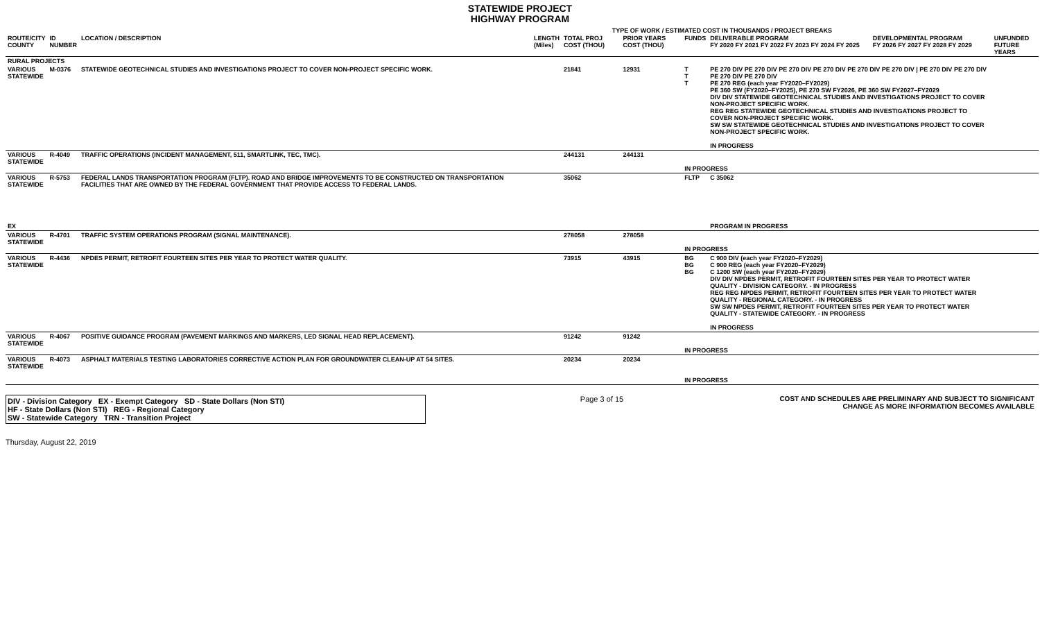STATEWIDE PROJECT
HIGHWAY PROGRAM
TYPE OF WORK / ESTIMATED COST IN THOUSANDS / PROJECT BREAKS
| ROUTE/CITY COUNTY | ID NUMBER | LOCATION / DESCRIPTION | LENGTH (Miles) | TOTAL PROJ COST (THOU) | PRIOR YEARS COST (THOU) | FUNDS | DELIVERABLE PROGRAM FY 2020 FY 2021 FY 2022 FY 2023 FY 2024 FY 2025 | DEVELOPMENTAL PROGRAM FY 2026 FY 2027 FY 2028 FY 2029 | UNFUNDED FUTURE YEARS |
| --- | --- | --- | --- | --- | --- | --- | --- | --- | --- |
| RURAL PROJECTS | | | | | | | | | |
| VARIOUS STATEWIDE | M-0376 | STATEWIDE GEOTECHNICAL STUDIES AND INVESTIGATIONS PROJECT TO COVER NON-PROJECT SPECIFIC WORK. | | 21841 | 12931 | T T T | PE 270 DIV PE 270 DIV PE 270 DIV PE 270 DIV PE 270 DIV PE 270 DIV / PE 270 DIV PE 270 DIV PE 270 DIV PE 270 DIV PE 270 REG (each year FY2020–FY2029) PE 360 SW (FY2020–FY2025), PE 270 SW FY2026, PE 360 SW FY2027–FY2029 DIV DIV STATEWIDE GEOTECHNICAL STUDIES AND INVESTIGATIONS PROJECT TO COVER NON-PROJECT SPECIFIC WORK. REG REG STATEWIDE GEOTECHNICAL STUDIES AND INVESTIGATIONS PROJECT TO COVER NON-PROJECT SPECIFIC WORK. SW SW STATEWIDE GEOTECHNICAL STUDIES AND INVESTIGATIONS PROJECT TO COVER NON-PROJECT SPECIFIC WORK. IN PROGRESS | | |
| VARIOUS STATEWIDE | R-4049 | TRAFFIC OPERATIONS (INCIDENT MANAGEMENT, 511, SMARTLINK, TEC, TMC). | | 244131 | 244131 | IN PROGRESS | | | |
| VARIOUS STATEWIDE EX | R-5753 | FEDERAL LANDS TRANSPORTATION PROGRAM (FLTP). ROAD AND BRIDGE IMPROVEMENTS TO BE CONSTRUCTED ON TRANSPORTATION FACILITIES THAT ARE OWNED BY THE FEDERAL GOVERNMENT THAT PROVIDE ACCESS TO FEDERAL LANDS. | | 35062 | | FLTP | C 35062 PROGRAM IN PROGRESS | | |
| VARIOUS STATEWIDE | R-4701 | TRAFFIC SYSTEM OPERATIONS PROGRAM (SIGNAL MAINTENANCE). | | 278058 | 278058 | IN PROGRESS | | | |
| VARIOUS STATEWIDE | R-4436 | NPDES PERMIT, RETROFIT FOURTEEN SITES PER YEAR TO PROTECT WATER QUALITY. | | 73915 | 43915 | BG BG BG | C 900 DIV (each year FY2020–FY2029) C 900 REG (each year FY2020–FY2029) C 1200 SW (each year FY2020–FY2029) DIV DIV NPDES PERMIT, RETROFIT FOURTEEN SITES PER YEAR TO PROTECT WATER QUALITY - DIVISION CATEGORY. - IN PROGRESS REG REG NPDES PERMIT, RETROFIT FOURTEEN SITES PER YEAR TO PROTECT WATER QUALITY - REGIONAL CATEGORY. - IN PROGRESS SW SW NPDES PERMIT, RETROFIT FOURTEEN SITES PER YEAR TO PROTECT WATER QUALITY - STATEWIDE CATEGORY. - IN PROGRESS IN PROGRESS | | |
| VARIOUS STATEWIDE | R-4067 | POSITIVE GUIDANCE PROGRAM (PAVEMENT MARKINGS AND MARKERS, LED SIGNAL HEAD REPLACEMENT). | | 91242 | 91242 | IN PROGRESS | | | |
| VARIOUS STATEWIDE | R-4073 | ASPHALT MATERIALS TESTING LABORATORIES CORRECTIVE ACTION PLAN FOR GROUNDWATER CLEAN-UP AT 54 SITES. | | 20234 | 20234 | IN PROGRESS | | | |
DIV - Division Category EX - Exempt Category SD - State Dollars (Non STI)
HF - State Dollars (Non STI) REG - Regional Category
SW - Statewide Category TRN - Transition Project
Page 3 of 15 COST AND SCHEDULES ARE PRELIMINARY AND SUBJECT TO SIGNIFICANT CHANGE AS MORE INFORMATION BECOMES AVAILABLE
Thursday, August 22, 2019